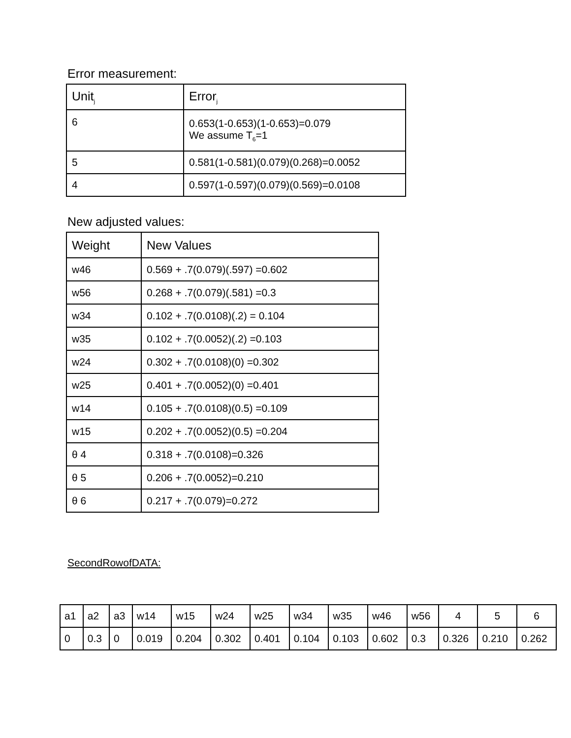Error measurement:
| Unit<sub>j</sub> | Error<sub>j</sub> |
| --- | --- |
| 6 | 0.653(1-0.653)(1-0.653)=0.079 We assume T<sub>6</sub>=1 |
| 5 | 0.581(1-0.581)(0.079)(0.268)=0.0052 |
| 4 | 0.597(1-0.597)(0.079)(0.569)=0.0108 |
New adjusted values:
| Weight | New Values |
| --- | --- |
| w46 | 0.569 + .7(0.079)(.597) =0.602 |
| w56 | 0.268 + .7(0.079)(.581) =0.3 |
| w34 | 0.102 + .7(0.0108)(.2) = 0.104 |
| w35 | 0.102 + .7(0.0052)(.2) =0.103 |
| w24 | 0.302 + .7(0.0108)(0) =0.302 |
| w25 | 0.401 + .7(0.0052)(0) =0.401 |
| w14 | 0.105 + .7(0.0108)(0.5) =0.109 |
| w15 | 0.202 + .7(0.0052)(0.5) =0.204 |
| θ 4 | 0.318 + .7(0.0108)=0.326 |
| θ 5 | 0.206 + .7(0.0052)=0.210 |
| θ 6 | 0.217 + .7(0.079)=0.272 |
SecondRowofDATA:
| a1 | a2 | a3 | w14 | w15 | w24 | w25 | w34 | w35 | w46 | w56 | 4 | 5 | 6 |
| 0 | 0.3 | 0 | 0.019 | 0.204 | 0.302 | 0.401 | 0.104 | 0.103 | 0.602 | 0.3 | 0.326 | 0.210 | 0.262 |